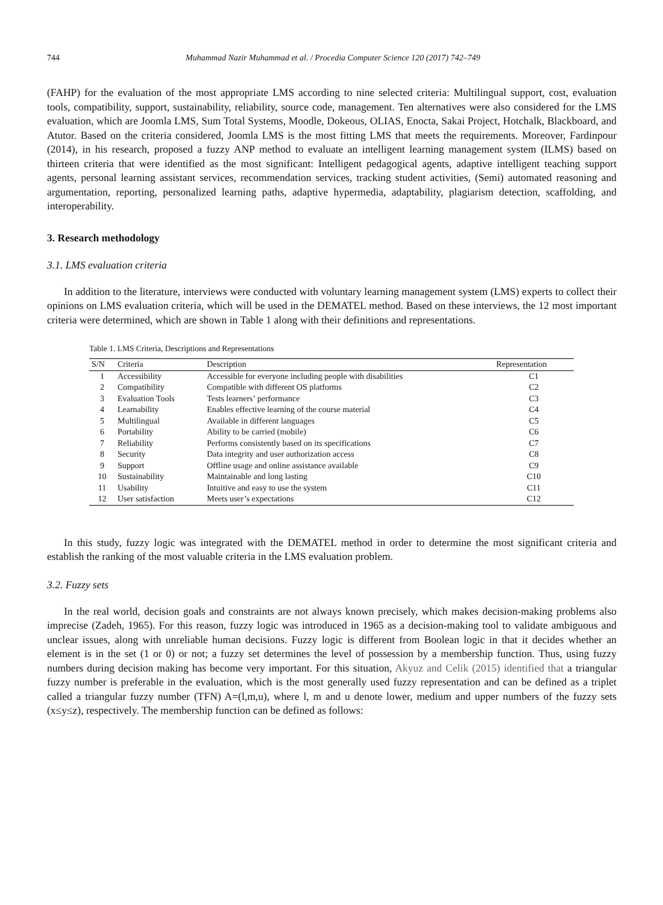744 Muhammad Nazir Muhammad et al. / Procedia Computer Science 120 (2017) 742–749
(FAHP) for the evaluation of the most appropriate LMS according to nine selected criteria: Multilingual support, cost, evaluation tools, compatibility, support, sustainability, reliability, source code, management. Ten alternatives were also considered for the LMS evaluation, which are Joomla LMS, Sum Total Systems, Moodle, Dokeous, OLIAS, Enocta, Sakai Project, Hotchalk, Blackboard, and Atutor. Based on the criteria considered, Joomla LMS is the most fitting LMS that meets the requirements. Moreover, Fardinpour (2014), in his research, proposed a fuzzy ANP method to evaluate an intelligent learning management system (ILMS) based on thirteen criteria that were identified as the most significant: Intelligent pedagogical agents, adaptive intelligent teaching support agents, personal learning assistant services, recommendation services, tracking student activities, (Semi) automated reasoning and argumentation, reporting, personalized learning paths, adaptive hypermedia, adaptability, plagiarism detection, scaffolding, and interoperability.
3. Research methodology
3.1. LMS evaluation criteria
In addition to the literature, interviews were conducted with voluntary learning management system (LMS) experts to collect their opinions on LMS evaluation criteria, which will be used in the DEMATEL method. Based on these interviews, the 12 most important criteria were determined, which are shown in Table 1 along with their definitions and representations.
Table 1. LMS Criteria, Descriptions and Representations
| S/N | Criteria | Description | Representation |
| --- | --- | --- | --- |
| 1 | Accessibility | Accessible for everyone including people with disabilities | C1 |
| 2 | Compatibility | Compatible with different OS platforms | C2 |
| 3 | Evaluation Tools | Tests learners’ performance | C3 |
| 4 | Learnability | Enables effective learning of the course material | C4 |
| 5 | Multilingual | Available in different languages | C5 |
| 6 | Portability | Ability to be carried (mobile) | C6 |
| 7 | Reliability | Performs consistently based on its specifications | C7 |
| 8 | Security | Data integrity and user authorization access | C8 |
| 9 | Support | Offline usage and online assistance available | C9 |
| 10 | Sustainability | Maintainable and long lasting | C10 |
| 11 | Usability | Intuitive and easy to use the system | C11 |
| 12 | User satisfaction | Meets user’s expectations | C12 |
In this study, fuzzy logic was integrated with the DEMATEL method in order to determine the most significant criteria and establish the ranking of the most valuable criteria in the LMS evaluation problem.
3.2. Fuzzy sets
In the real world, decision goals and constraints are not always known precisely, which makes decision-making problems also imprecise (Zadeh, 1965). For this reason, fuzzy logic was introduced in 1965 as a decision-making tool to validate ambiguous and unclear issues, along with unreliable human decisions. Fuzzy logic is different from Boolean logic in that it decides whether an element is in the set (1 or 0) or not; a fuzzy set determines the level of possession by a membership function. Thus, using fuzzy numbers during decision making has become very important. For this situation, Akyuz and Celik (2015) identified that a triangular fuzzy number is preferable in the evaluation, which is the most generally used fuzzy representation and can be defined as a triplet called a triangular fuzzy number (TFN) A=(l,m,u), where l, m and u denote lower, medium and upper numbers of the fuzzy sets (x≤y≤z), respectively. The membership function can be defined as follows: